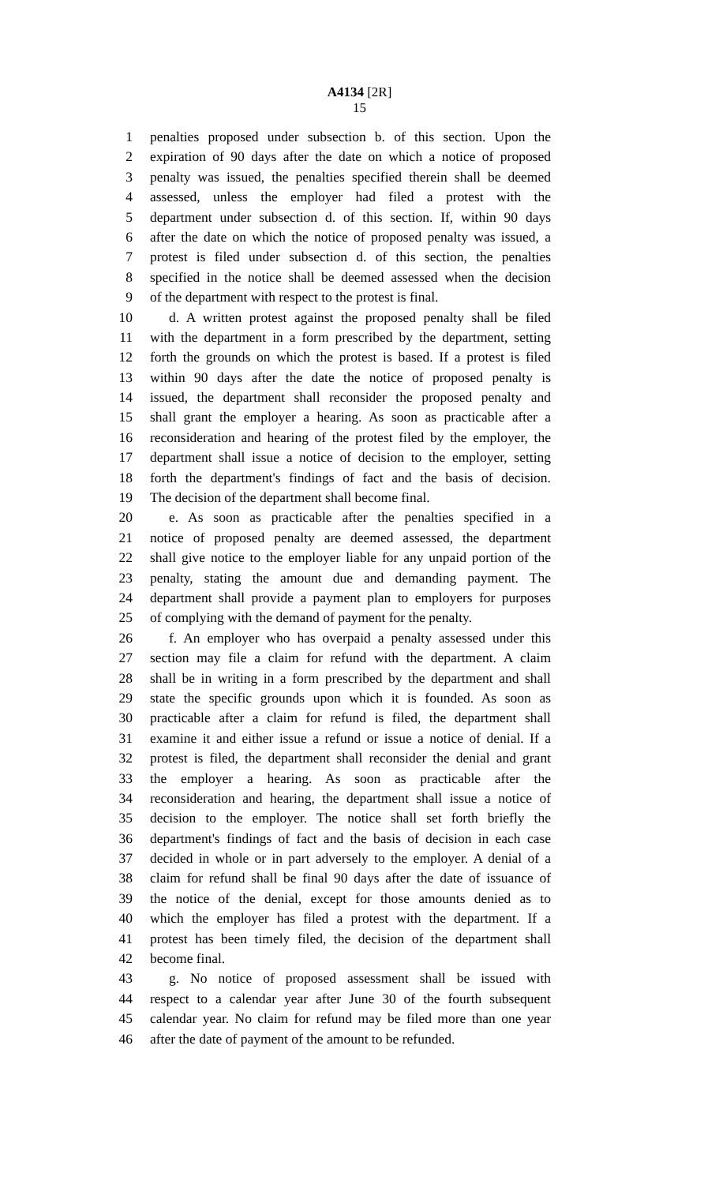A4134 [2R]
15
1 penalties proposed under subsection b. of this section. Upon the
2 expiration of 90 days after the date on which a notice of proposed
3 penalty was issued, the penalties specified therein shall be deemed
4 assessed, unless the employer had filed a protest with the
5 department under subsection d. of this section. If, within 90 days
6 after the date on which the notice of proposed penalty was issued, a
7 protest is filed under subsection d. of this section, the penalties
8 specified in the notice shall be deemed assessed when the decision
9 of the department with respect to the protest is final.
10 d. A written protest against the proposed penalty shall be filed
11 with the department in a form prescribed by the department, setting
12 forth the grounds on which the protest is based. If a protest is filed
13 within 90 days after the date the notice of proposed penalty is
14 issued, the department shall reconsider the proposed penalty and
15 shall grant the employer a hearing. As soon as practicable after a
16 reconsideration and hearing of the protest filed by the employer, the
17 department shall issue a notice of decision to the employer, setting
18 forth the department's findings of fact and the basis of decision.
19 The decision of the department shall become final.
20 e. As soon as practicable after the penalties specified in a
21 notice of proposed penalty are deemed assessed, the department
22 shall give notice to the employer liable for any unpaid portion of the
23 penalty, stating the amount due and demanding payment. The
24 department shall provide a payment plan to employers for purposes
25 of complying with the demand of payment for the penalty.
26 f. An employer who has overpaid a penalty assessed under this
27 section may file a claim for refund with the department. A claim
28 shall be in writing in a form prescribed by the department and shall
29 state the specific grounds upon which it is founded. As soon as
30 practicable after a claim for refund is filed, the department shall
31 examine it and either issue a refund or issue a notice of denial. If a
32 protest is filed, the department shall reconsider the denial and grant
33 the employer a hearing. As soon as practicable after the
34 reconsideration and hearing, the department shall issue a notice of
35 decision to the employer. The notice shall set forth briefly the
36 department's findings of fact and the basis of decision in each case
37 decided in whole or in part adversely to the employer. A denial of a
38 claim for refund shall be final 90 days after the date of issuance of
39 the notice of the denial, except for those amounts denied as to
40 which the employer has filed a protest with the department. If a
41 protest has been timely filed, the decision of the department shall
42 become final.
43 g. No notice of proposed assessment shall be issued with
44 respect to a calendar year after June 30 of the fourth subsequent
45 calendar year. No claim for refund may be filed more than one year
46 after the date of payment of the amount to be refunded.